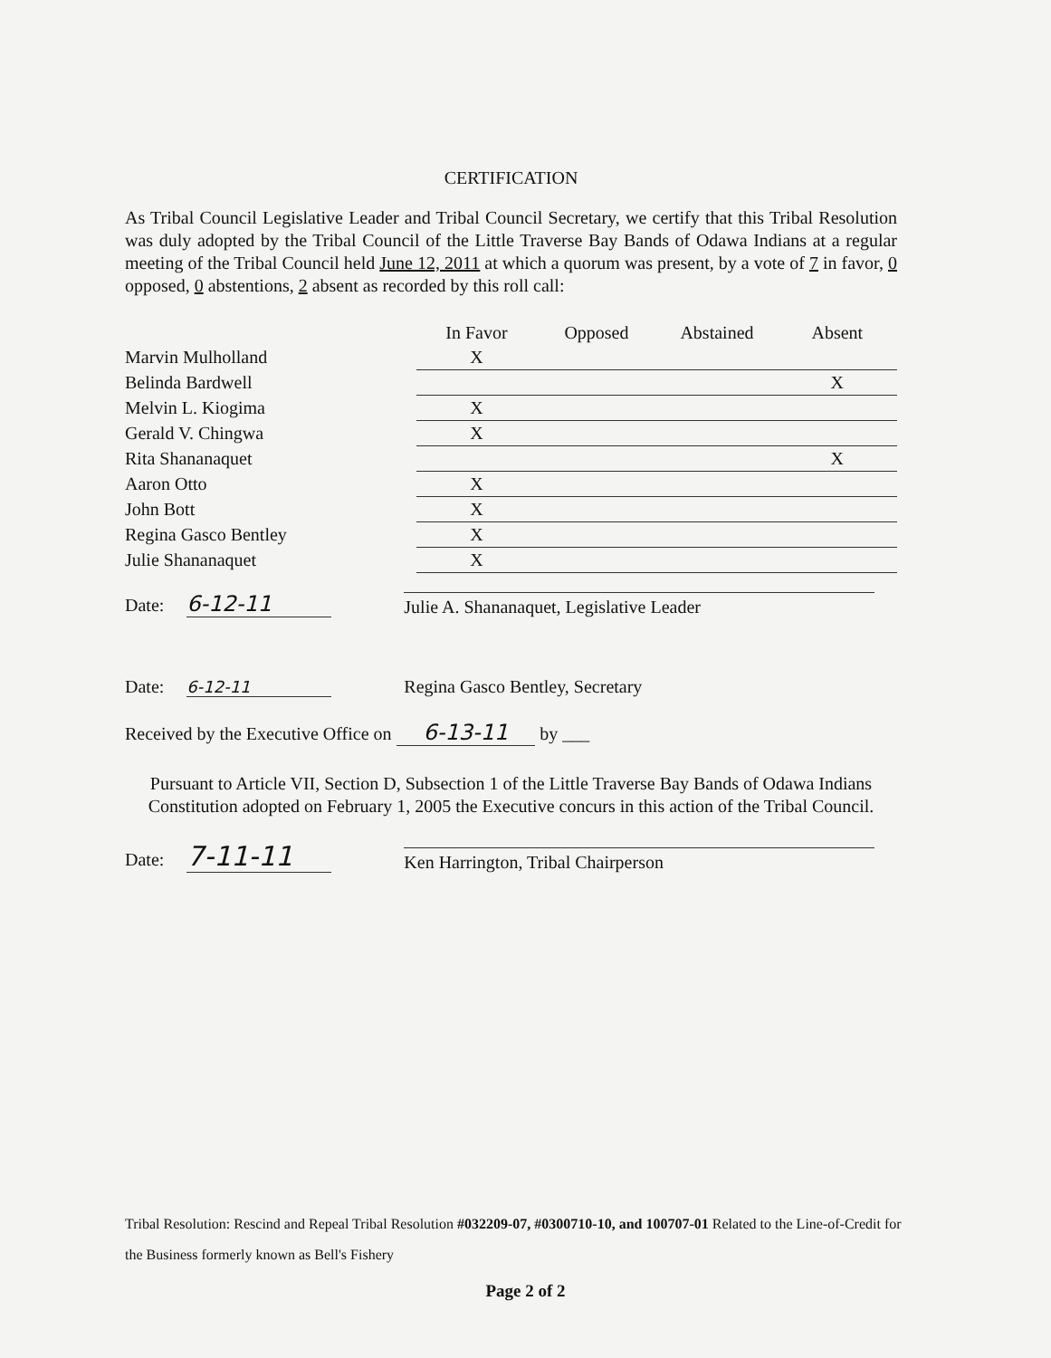CERTIFICATION
As Tribal Council Legislative Leader and Tribal Council Secretary, we certify that this Tribal Resolution was duly adopted by the Tribal Council of the Little Traverse Bay Bands of Odawa Indians at a regular meeting of the Tribal Council held June 12, 2011 at which a quorum was present, by a vote of 7 in favor, 0 opposed, 0 abstentions, 2 absent as recorded by this roll call:
| | In Favor | | Opposed | | Abstained | | Absent |
| --- | --- | --- | --- | --- | --- | --- | --- |
| Marvin Mulholland | X | | | | | | |
| Belinda Bardwell | | | | | | | X |
| Melvin L. Kiogima | X | | | | | | |
| Gerald V. Chingwa | X | | | | | | |
| Rita Shananaquet | | | | | | | X |
| Aaron Otto | X | | | | | | |
| John Bott | X | | | | | | |
| Regina Gasco Bentley | X | | | | | | |
| Julie Shananaquet | X | | | | | | |
Date: 6-12-11 Julie A. Shananaquet, Legislative Leader
Date: 6-12-11 Regina Gasco Bentley, Secretary
Received by the Executive Office on 6-13-11 by ___
Pursuant to Article VII, Section D, Subsection 1 of the Little Traverse Bay Bands of Odawa Indians Constitution adopted on February 1, 2005 the Executive concurs in this action of the Tribal Council.
Date: 7-11-11 Ken Harrington, Tribal Chairperson
Tribal Resolution: Rescind and Repeal Tribal Resolution #032209-07, #0300710-10, and 100707-01 Related to the Line-of-Credit for the Business formerly known as Bell's Fishery
Page 2 of 2